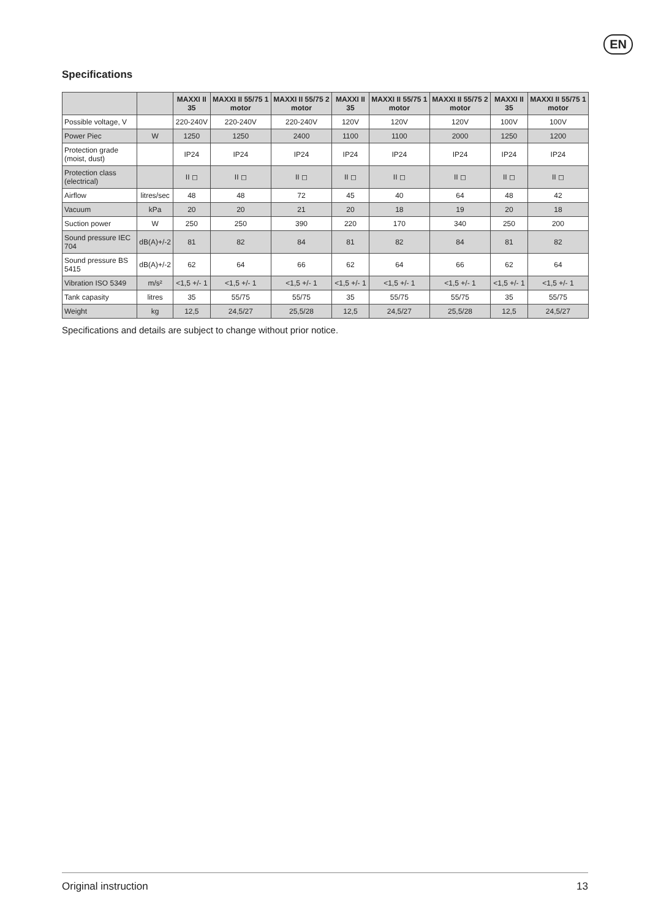EN
Specifications
| | | MAXXI II 35 | MAXXI II 55/75 1 motor | MAXXI II 55/75 2 motor | MAXXI II 35 | MAXXI II 55/75 1 motor | MAXXI II 55/75 2 motor | MAXXI II 35 | MAXXI II 55/75 1 motor |
| --- | --- | --- | --- | --- | --- | --- | --- | --- | --- |
| Possible voltage, V | | 220-240V | 220-240V | 220-240V | 120V | 120V | 120V | 100V | 100V |
| Power Piec | W | 1250 | 1250 | 2400 | 1100 | 1100 | 2000 | 1250 | 1200 |
| Protection grade (moist, dust) | | IP24 | IP24 | IP24 | IP24 | IP24 | IP24 | IP24 | IP24 |
| Protection class (electrical) | | II ◻ | II ◻ | II ◻ | II ◻ | II ◻ | II ◻ | II ◻ | II ◻ |
| Airflow | litres/sec | 48 | 48 | 72 | 45 | 40 | 64 | 48 | 42 |
| Vacuum | kPa | 20 | 20 | 21 | 20 | 18 | 19 | 20 | 18 |
| Suction power | W | 250 | 250 | 390 | 220 | 170 | 340 | 250 | 200 |
| Sound pressure IEC 704 | dB(A)+/-2 | 81 | 82 | 84 | 81 | 82 | 84 | 81 | 82 |
| Sound pressure BS 5415 | dB(A)+/-2 | 62 | 64 | 66 | 62 | 64 | 66 | 62 | 64 |
| Vibration ISO 5349 | m/s² | <1,5 +/- 1 | <1,5 +/- 1 | <1,5 +/- 1 | <1,5 +/- 1 | <1,5 +/- 1 | <1,5 +/- 1 | <1,5 +/- 1 | <1,5 +/- 1 |
| Tank capasity | litres | 35 | 55/75 | 55/75 | 35 | 55/75 | 55/75 | 35 | 55/75 |
| Weight | kg | 12,5 | 24,5/27 | 25,5/28 | 12,5 | 24,5/27 | 25,5/28 | 12,5 | 24,5/27 |
Specifications and details are subject to change without prior notice.
Original instruction 13